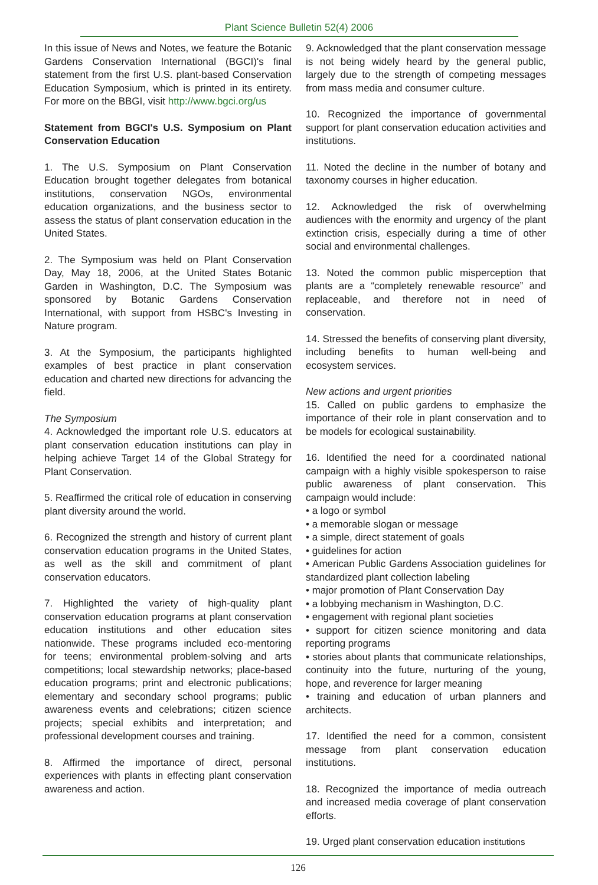Plant Science Bulletin 52(4) 2006
In this issue of News and Notes, we feature the Botanic Gardens Conservation International (BGCI)'s final statement from the first U.S. plant-based Conservation Education Symposium, which is printed in its entirety. For more on the BBGI, visit http://www.bgci.org/us
Statement from BGCI's U.S. Symposium on Plant Conservation Education
1. The U.S. Symposium on Plant Conservation Education brought together delegates from botanical institutions, conservation NGOs, environmental education organizations, and the business sector to assess the status of plant conservation education in the United States.
2. The Symposium was held on Plant Conservation Day, May 18, 2006, at the United States Botanic Garden in Washington, D.C. The Symposium was sponsored by Botanic Gardens Conservation International, with support from HSBC's Investing in Nature program.
3. At the Symposium, the participants highlighted examples of best practice in plant conservation education and charted new directions for advancing the field.
The Symposium
4. Acknowledged the important role U.S. educators at plant conservation education institutions can play in helping achieve Target 14 of the Global Strategy for Plant Conservation.
5. Reaffirmed the critical role of education in conserving plant diversity around the world.
6. Recognized the strength and history of current plant conservation education programs in the United States, as well as the skill and commitment of plant conservation educators.
7. Highlighted the variety of high-quality plant conservation education programs at plant conservation education institutions and other education sites nationwide. These programs included eco-mentoring for teens; environmental problem-solving and arts competitions; local stewardship networks; place-based education programs; print and electronic publications; elementary and secondary school programs; public awareness events and celebrations; citizen science projects; special exhibits and interpretation; and professional development courses and training.
8. Affirmed the importance of direct, personal experiences with plants in effecting plant conservation awareness and action.
9. Acknowledged that the plant conservation message is not being widely heard by the general public, largely due to the strength of competing messages from mass media and consumer culture.
10. Recognized the importance of governmental support for plant conservation education activities and institutions.
11. Noted the decline in the number of botany and taxonomy courses in higher education.
12. Acknowledged the risk of overwhelming audiences with the enormity and urgency of the plant extinction crisis, especially during a time of other social and environmental challenges.
13. Noted the common public misperception that plants are a “completely renewable resource” and replaceable, and therefore not in need of conservation.
14. Stressed the benefits of conserving plant diversity, including benefits to human well-being and ecosystem services.
New actions and urgent priorities
15. Called on public gardens to emphasize the importance of their role in plant conservation and to be models for ecological sustainability.
16. Identified the need for a coordinated national campaign with a highly visible spokesperson to raise public awareness of plant conservation. This campaign would include:
• a logo or symbol
• a memorable slogan or message
• a simple, direct statement of goals
• guidelines for action
• American Public Gardens Association guidelines for standardized plant collection labeling
• major promotion of Plant Conservation Day
• a lobbying mechanism in Washington, D.C.
• engagement with regional plant societies
• support for citizen science monitoring and data reporting programs
• stories about plants that communicate relationships, continuity into the future, nurturing of the young, hope, and reverence for larger meaning
• training and education of urban planners and architects.
17. Identified the need for a common, consistent message from plant conservation education institutions.
18. Recognized the importance of media outreach and increased media coverage of plant conservation efforts.
19. Urged plant conservation education institutions
126